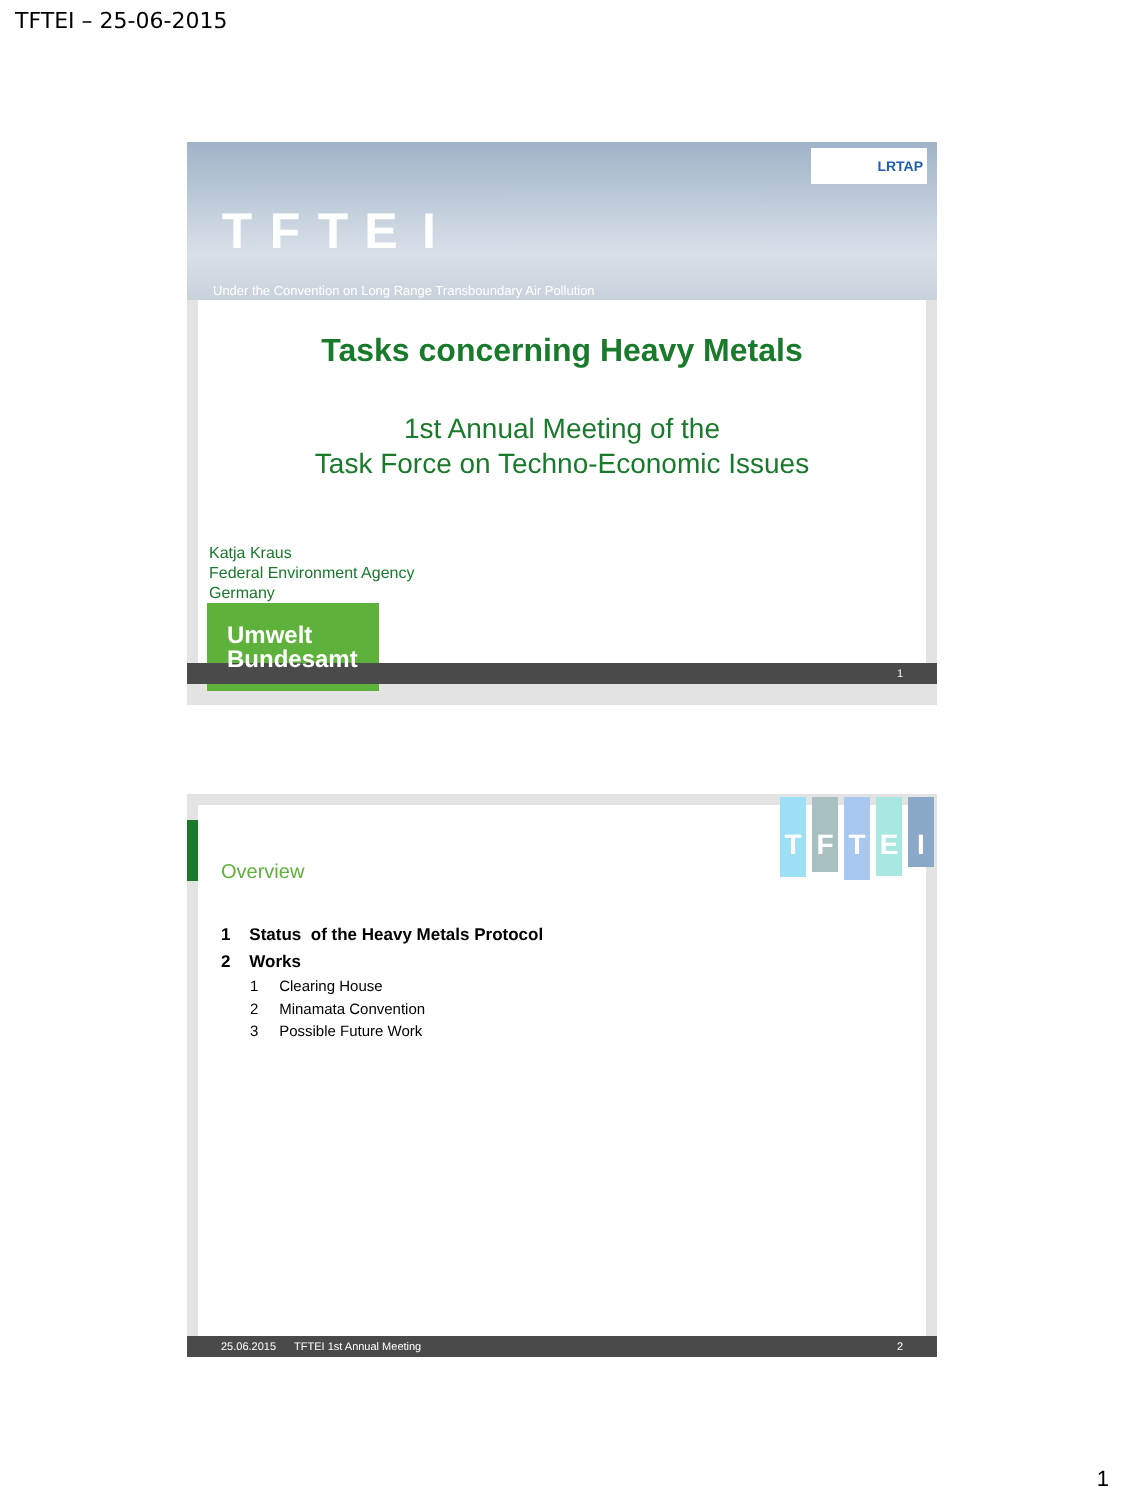TFTEI – 25-06-2015
TFTEI
Under the Convention on Long Range Transboundary Air Pollution
LRTAP
Tasks concerning Heavy Metals
1st Annual Meeting of the
Task Force on Techno-Economic Issues
Katja Kraus
Federal Environment Agency
Germany
Umwelt
Bundesamt
1
T F T E I
Overview
1 Status of the Heavy Metals Protocol
2 Works
1 Clearing House
2 Minamata Convention
3 Possible Future Work
25.06.2015 TFTEI 1st Annual Meeting 2
1